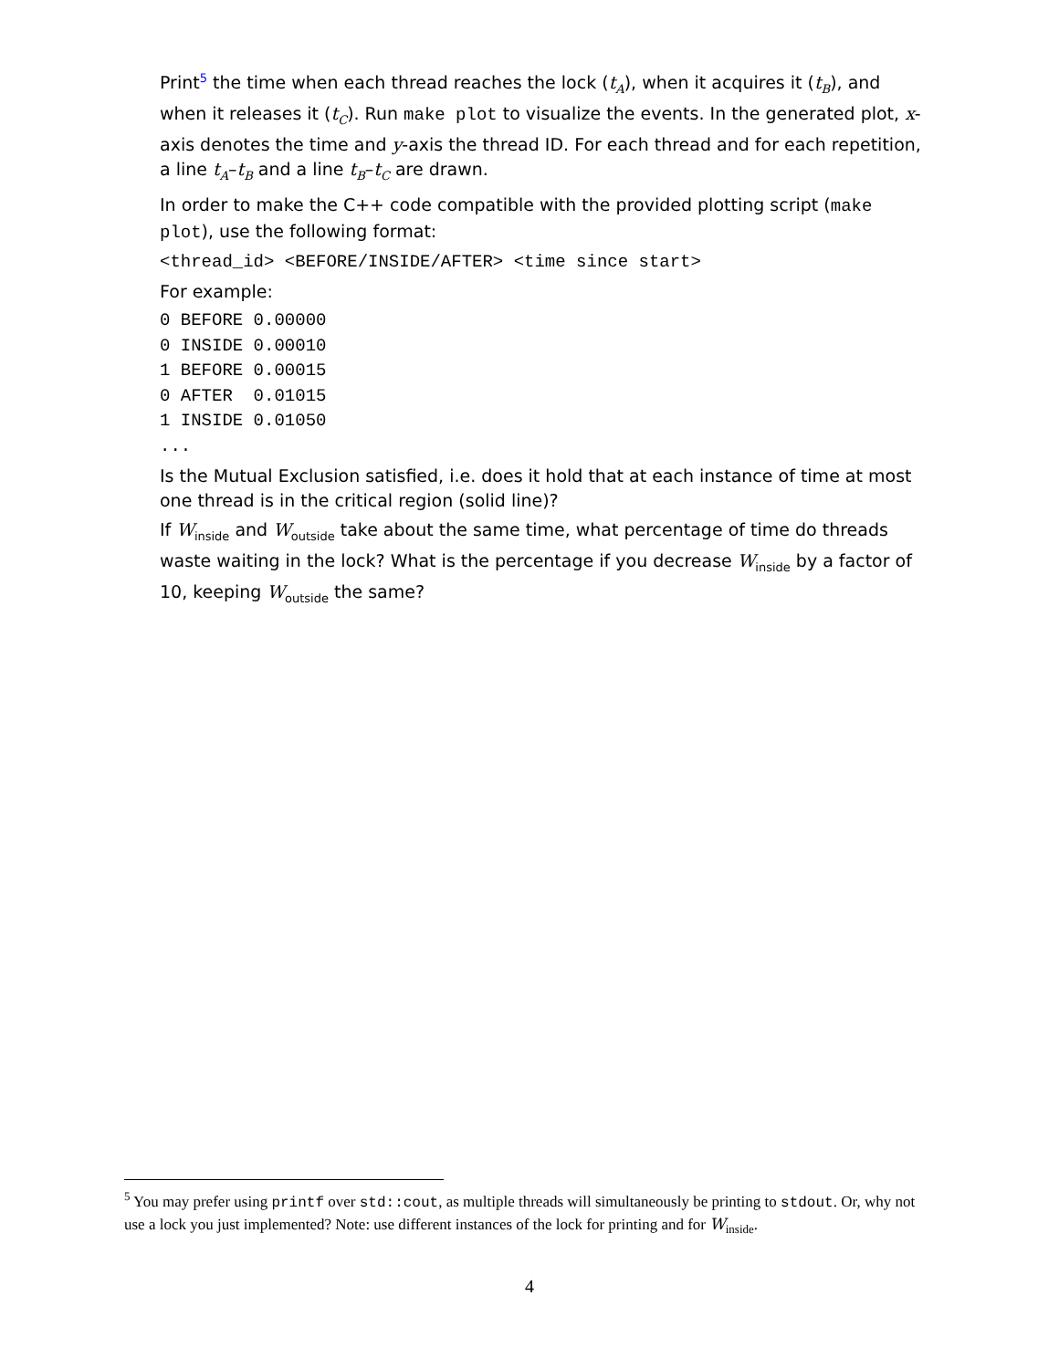Print<sup>5</sup> the time when each thread reaches the lock (t<sub>A</sub>), when it acquires it (t<sub>B</sub>), and when it releases it (t<sub>C</sub>). Run make plot to visualize the events. In the generated plot, x-axis denotes the time and y-axis the thread ID. For each thread and for each repetition, a line t<sub>A</sub>–t<sub>B</sub> and a line t<sub>B</sub>–t<sub>C</sub> are drawn.
In order to make the C++ code compatible with the provided plotting script (make plot), use the following format:
<thread_id> <BEFORE/INSIDE/AFTER> <time since start>
For example:
0 BEFORE 0.00000
0 INSIDE 0.00010
1 BEFORE 0.00015
0 AFTER 0.01015
1 INSIDE 0.01050
...
Is the Mutual Exclusion satisfied, i.e. does it hold that at each instance of time at most one thread is in the critical region (solid line)?
If W<sub>inside</sub> and W<sub>outside</sub> take about the same time, what percentage of time do threads waste waiting in the lock? What is the percentage if you decrease W<sub>inside</sub> by a factor of 10, keeping W<sub>outside</sub> the same?
<sup>5</sup> You may prefer using printf over std::cout, as multiple threads will simultaneously be printing to stdout. Or, why not use a lock you just implemented? Note: use different instances of the lock for printing and for W<sub>inside</sub>.
4